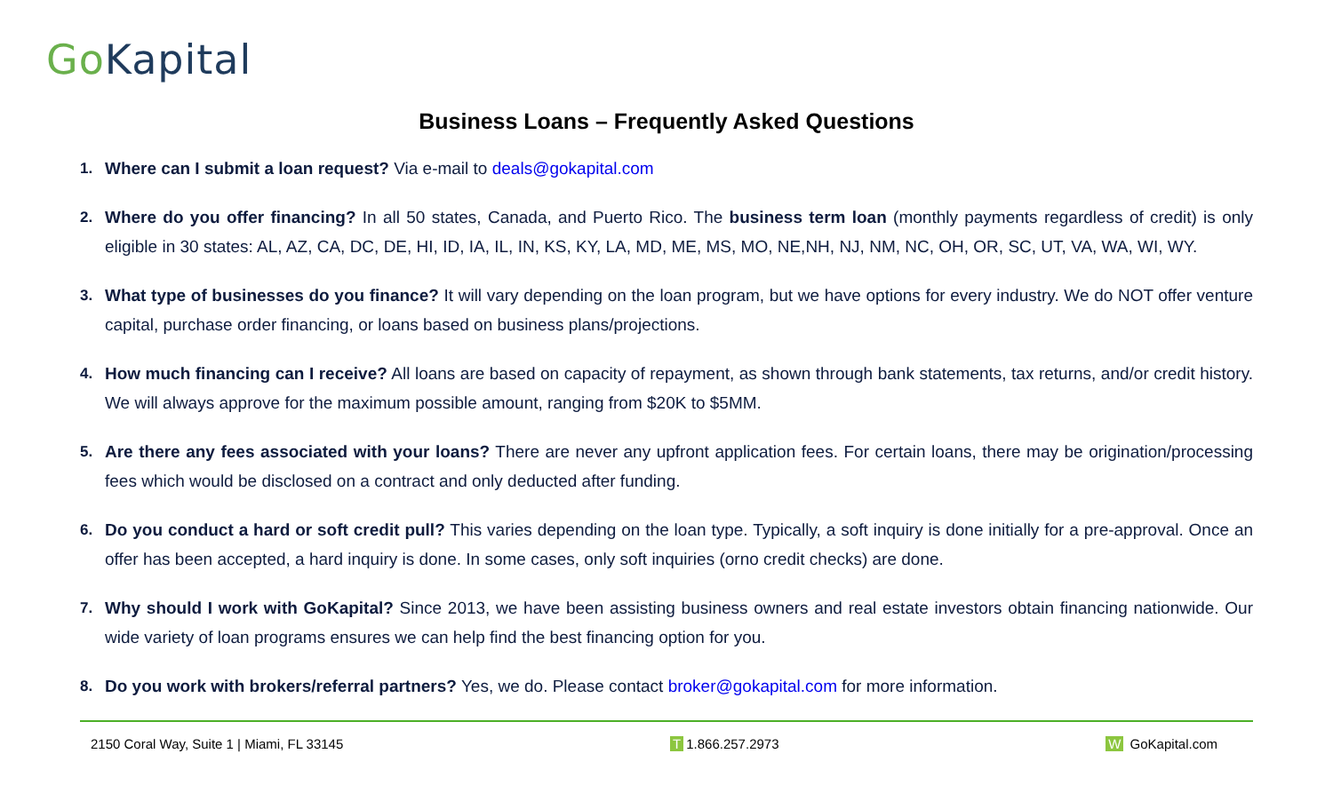Go Kapital
Business Loans – Frequently Asked Questions
1. Where can I submit a loan request? Via e-mail to deals@gokapital.com
2. Where do you offer financing? In all 50 states, Canada, and Puerto Rico. The business term loan (monthly payments regardless of credit) is only eligible in 30 states: AL, AZ, CA, DC, DE, HI, ID, IA, IL, IN, KS, KY, LA, MD, ME, MS, MO, NE,NH, NJ, NM, NC, OH, OR, SC, UT, VA, WA, WI, WY.
3. What type of businesses do you finance? It will vary depending on the loan program, but we have options for every industry. We do NOT offer venture capital, purchase order financing, or loans based on business plans/projections.
4. How much financing can I receive? All loans are based on capacity of repayment, as shown through bank statements, tax returns, and/or credit history. We will always approve for the maximum possible amount, ranging from $20K to $5MM.
5. Are there any fees associated with your loans? There are never any upfront application fees. For certain loans, there may be origination/processing fees which would be disclosed on a contract and only deducted after funding.
6. Do you conduct a hard or soft credit pull? This varies depending on the loan type. Typically, a soft inquiry is done initially for a pre-approval. Once an offer has been accepted, a hard inquiry is done. In some cases, only soft inquiries (orno credit checks) are done.
7. Why should I work with GoKapital? Since 2013, we have been assisting business owners and real estate investors obtain financing nationwide. Our wide variety of loan programs ensures we can help find the best financing option for you.
8. Do you work with brokers/referral partners? Yes, we do. Please contact broker@gokapital.com for more information.
2150 Coral Way, Suite 1 | Miami, FL 33145 T 1.866.257.2973 W GoKapital.com